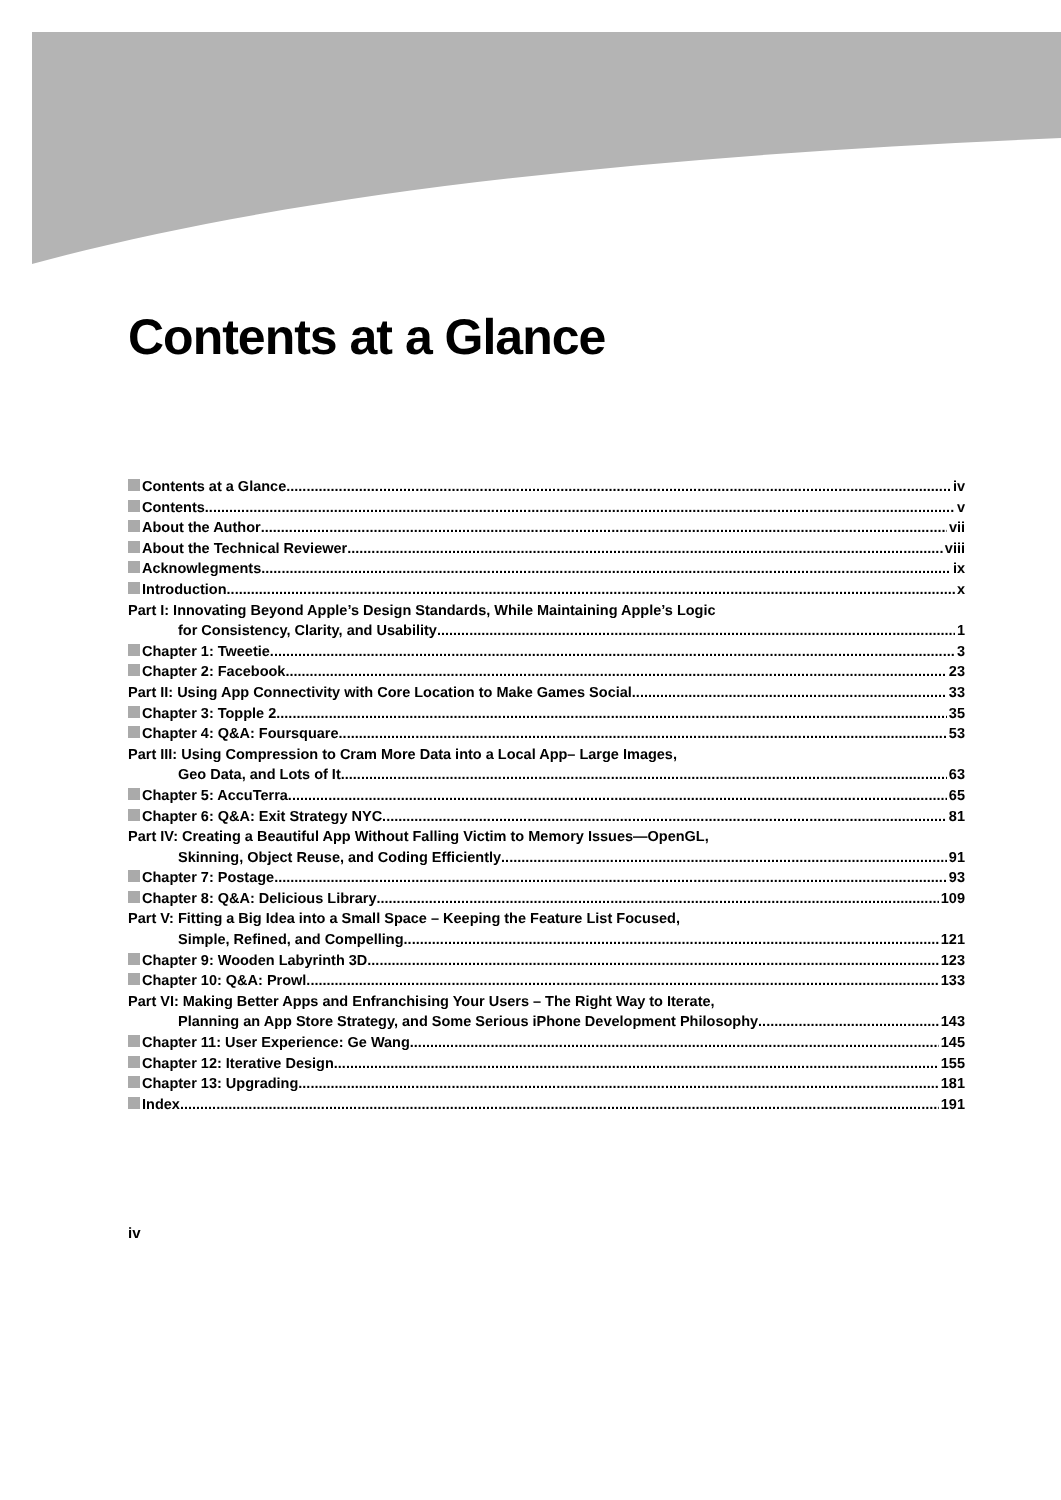Contents at a Glance
Contents at a Glance iv
Contents v
About the Author vii
About the Technical Reviewer viii
Acknowlegments ix
Introduction x
Part I: Innovating Beyond Apple’s Design Standards, While Maintaining Apple’s Logic
for Consistency, Clarity, and Usability 1
Chapter 1: Tweetie 3
Chapter 2: Facebook 23
Part II: Using App Connectivity with Core Location to Make Games Social 33
Chapter 3: Topple 2 35
Chapter 4: Q&A: Foursquare 53
Part III: Using Compression to Cram More Data into a Local App– Large Images,
Geo Data, and Lots of It 63
Chapter 5: AccuTerra 65
Chapter 6: Q&A: Exit Strategy NYC 81
Part IV: Creating a Beautiful App Without Falling Victim to Memory Issues—OpenGL,
Skinning, Object Reuse, and Coding Efficiently 91
Chapter 7: Postage 93
Chapter 8: Q&A: Delicious Library 109
Part V: Fitting a Big Idea into a Small Space – Keeping the Feature List Focused,
Simple, Refined, and Compelling 121
Chapter 9: Wooden Labyrinth 3D 123
Chapter 10: Q&A: Prowl 133
Part VI: Making Better Apps and Enfranchising Your Users – The Right Way to Iterate,
Planning an App Store Strategy, and Some Serious iPhone Development Philosophy 143
Chapter 11: User Experience: Ge Wang 145
Chapter 12: Iterative Design 155
Chapter 13: Upgrading 181
Index 191
iv